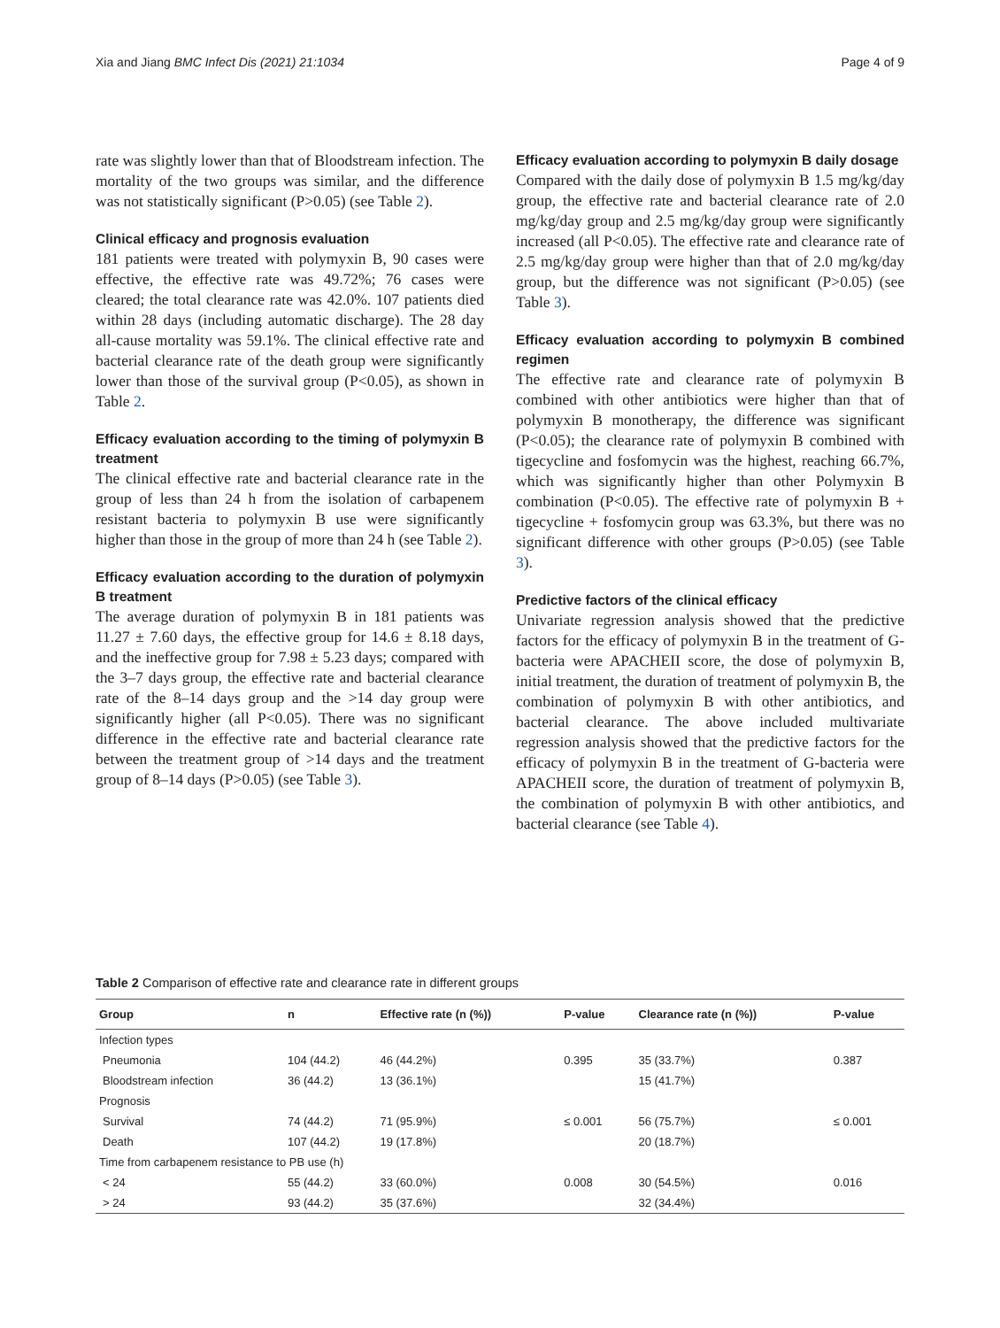Xia and Jiang BMC Infect Dis (2021) 21:1034 Page 4 of 9
rate was slightly lower than that of Bloodstream infection. The mortality of the two groups was similar, and the difference was not statistically significant (P>0.05) (see Table 2).
Clinical efficacy and prognosis evaluation
181 patients were treated with polymyxin B, 90 cases were effective, the effective rate was 49.72%; 76 cases were cleared; the total clearance rate was 42.0%. 107 patients died within 28 days (including automatic discharge). The 28 day all-cause mortality was 59.1%. The clinical effective rate and bacterial clearance rate of the death group were significantly lower than those of the survival group (P<0.05), as shown in Table 2.
Efficacy evaluation according to the timing of polymyxin B treatment
The clinical effective rate and bacterial clearance rate in the group of less than 24 h from the isolation of carbapenem resistant bacteria to polymyxin B use were significantly higher than those in the group of more than 24 h (see Table 2).
Efficacy evaluation according to the duration of polymyxin B treatment
The average duration of polymyxin B in 181 patients was 11.27 ± 7.60 days, the effective group for 14.6 ± 8.18 days, and the ineffective group for 7.98 ± 5.23 days; compared with the 3–7 days group, the effective rate and bacterial clearance rate of the 8–14 days group and the >14 day group were significantly higher (all P<0.05). There was no significant difference in the effective rate and bacterial clearance rate between the treatment group of >14 days and the treatment group of 8–14 days (P>0.05) (see Table 3).
Efficacy evaluation according to polymyxin B daily dosage
Compared with the daily dose of polymyxin B 1.5 mg/kg/day group, the effective rate and bacterial clearance rate of 2.0 mg/kg/day group and 2.5 mg/kg/day group were significantly increased (all P<0.05). The effective rate and clearance rate of 2.5 mg/kg/day group were higher than that of 2.0 mg/kg/day group, but the difference was not significant (P>0.05) (see Table 3).
Efficacy evaluation according to polymyxin B combined regimen
The effective rate and clearance rate of polymyxin B combined with other antibiotics were higher than that of polymyxin B monotherapy, the difference was significant (P<0.05); the clearance rate of polymyxin B combined with tigecycline and fosfomycin was the highest, reaching 66.7%, which was significantly higher than other Polymyxin B combination (P<0.05). The effective rate of polymyxin B + tigecycline + fosfomycin group was 63.3%, but there was no significant difference with other groups (P>0.05) (see Table 3).
Predictive factors of the clinical efficacy
Univariate regression analysis showed that the predictive factors for the efficacy of polymyxin B in the treatment of G-bacteria were APACHEII score, the dose of polymyxin B, initial treatment, the duration of treatment of polymyxin B, the combination of polymyxin B with other antibiotics, and bacterial clearance. The above included multivariate regression analysis showed that the predictive factors for the efficacy of polymyxin B in the treatment of G-bacteria were APACHEII score, the duration of treatment of polymyxin B, the combination of polymyxin B with other antibiotics, and bacterial clearance (see Table 4).
Table 2 Comparison of effective rate and clearance rate in different groups
| Group | n | Effective rate (n (%)) | P-value | Clearance rate (n (%)) | P-value |
| --- | --- | --- | --- | --- | --- |
| Infection types | | | | | |
| Pneumonia | 104 (44.2) | 46 (44.2%) | 0.395 | 35 (33.7%) | 0.387 |
| Bloodstream infection | 36 (44.2) | 13 (36.1%) | | 15 (41.7%) | |
| Prognosis | | | | | |
| Survival | 74 (44.2) | 71 (95.9%) | ≤ 0.001 | 56 (75.7%) | ≤ 0.001 |
| Death | 107 (44.2) | 19 (17.8%) | | 20 (18.7%) | |
| Time from carbapenem resistance to PB use (h) | | | | | |
| < 24 | 55 (44.2) | 33 (60.0%) | 0.008 | 30 (54.5%) | 0.016 |
| > 24 | 93 (44.2) | 35 (37.6%) | | 32 (34.4%) | |